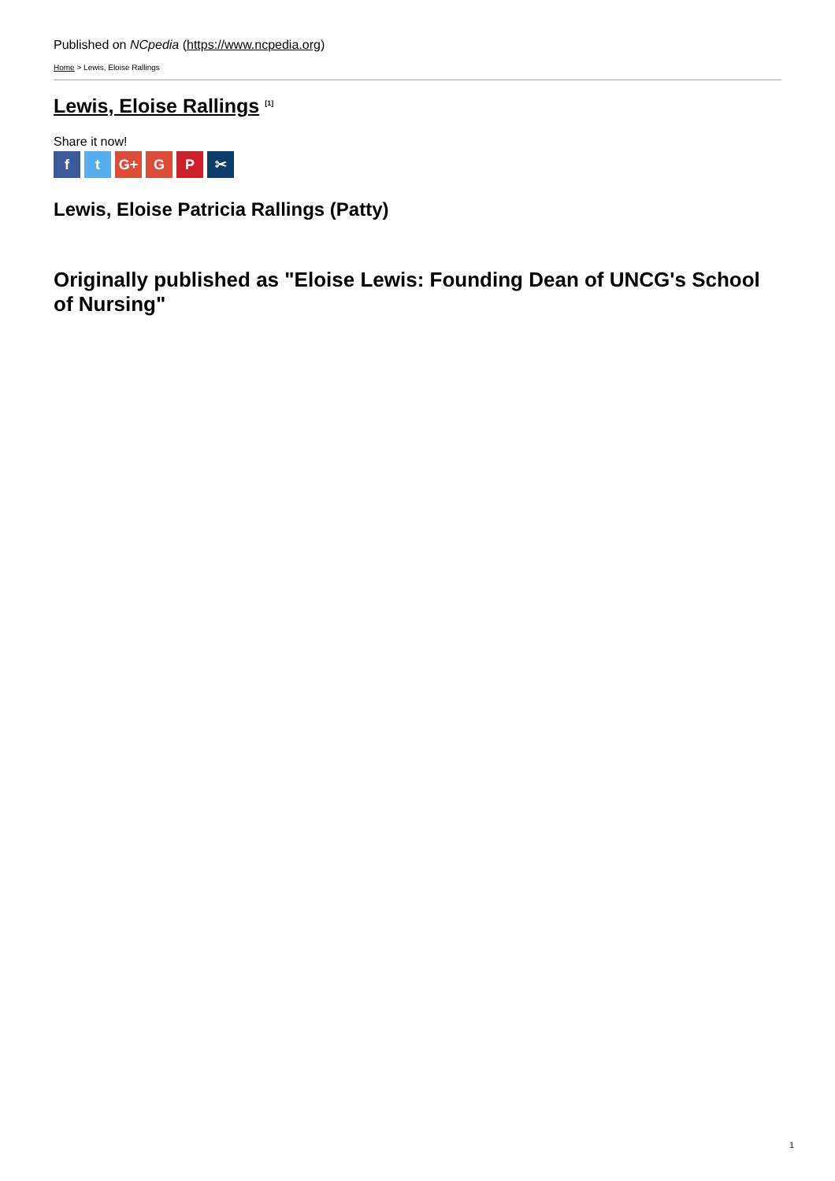Published on NCpedia (https://www.ncpedia.org)
Home > Lewis, Eloise Rallings
Lewis, Eloise Rallings <sup>[1]</sup>
Share it now!
ft G+ G P ✂
Lewis, Eloise Patricia Rallings (Patty)
Originally published as "Eloise Lewis: Founding Dean of UNCG's School of Nursing"
1